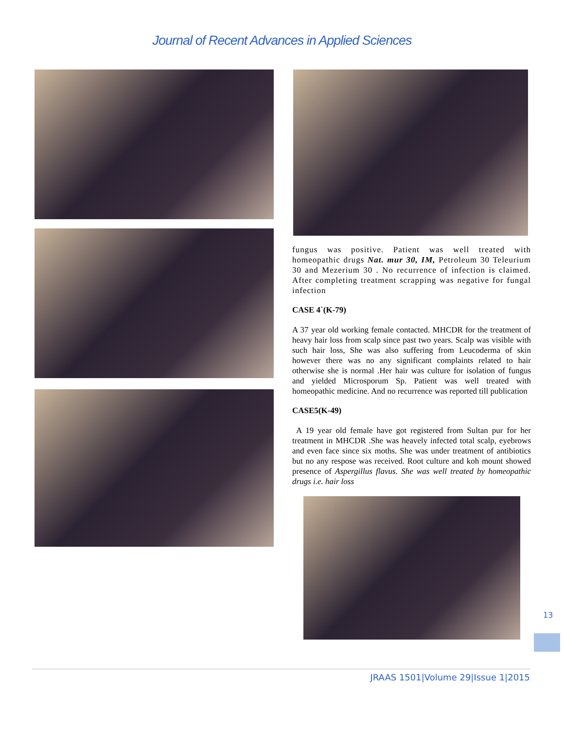Journal of Recent Advances in Applied Sciences
fungus was positive. Patient was well treated with homeopathic drugs Nat. mur 30, IM, Petroleum 30 Teleurium 30 and Mezerium 30 . No recurrence of infection is claimed. After completing treatment scrapping was negative for fungal infection
CASE 4`(K-79)
A 37 year old working female contacted. MHCDR for the treatment of heavy hair loss from scalp since past two years. Scalp was visible with such hair loss, She was also suffering from Leucoderma of skin however there was no any significant complaints related to hair otherwise she is normal .Her hair was culture for isolation of fungus and yielded Microsporum Sp. Patient was well treated with homeopathic medicine. And no recurrence was reported till publication
CASE5(K-49)
A 19 year old female have got registered from Sultan pur for her treatment in MHCDR .She was heavely infected total scalp, eyebrows and even face since six moths. She was under treatment of antibiotics but no any respose was received. Root culture and koh mount showed presence of Aspergillus flavus. She was well treated by homeopathic drugs i.e. hair loss
13
JRAAS 1501|Volume 29|Issue 1|2015